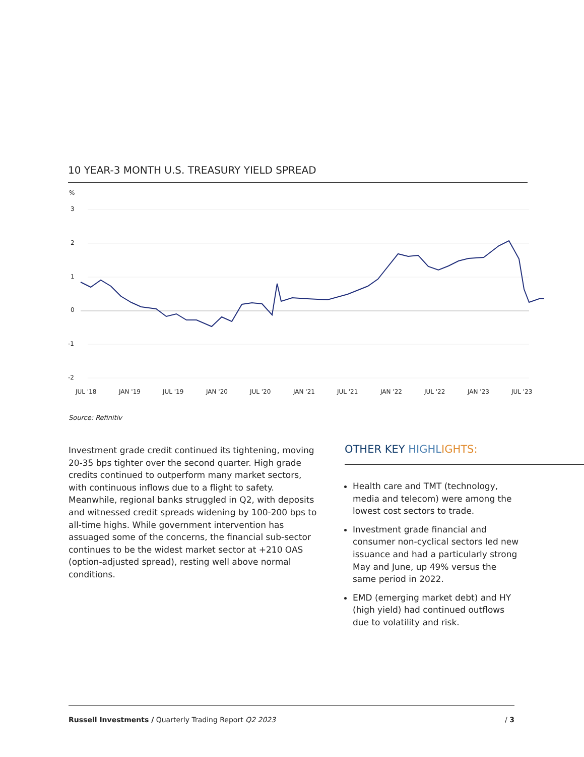10 YEAR-3 MONTH U.S. TREASURY YIELD SPREAD
%
3
2
1
0
-1
-2
JUL '18
JAN '19
JUL '19
JAN '20
JUL '20
JAN '21
JUL '21
JAN '22
JUL '22
JAN '23
JUL '23
Source: Refinitiv
Investment grade credit continued its tightening, moving 20-35 bps tighter over the second quarter. High grade credits continued to outperform many market sectors, with continuous inflows due to a flight to safety. Meanwhile, regional banks struggled in Q2, with deposits and witnessed credit spreads widening by 100-200 bps to all-time highs. While government intervention has assuaged some of the concerns, the financial sub-sector continues to be the widest market sector at +210 OAS (option-adjusted spread), resting well above normal conditions.
OTHER KEY HIGHL IGHTS:
Health care and TMT (technology, media and telecom) were among the lowest cost sectors to trade.
Investment grade financial and consumer non-cyclical sectors led new issuance and had a particularly strong May and June, up 49% versus the same period in 2022.
EMD (emerging market debt) and HY (high yield) had continued outflows due to volatility and risk.
Russell Investments / Quarterly Trading Report Q2 2023 / 3